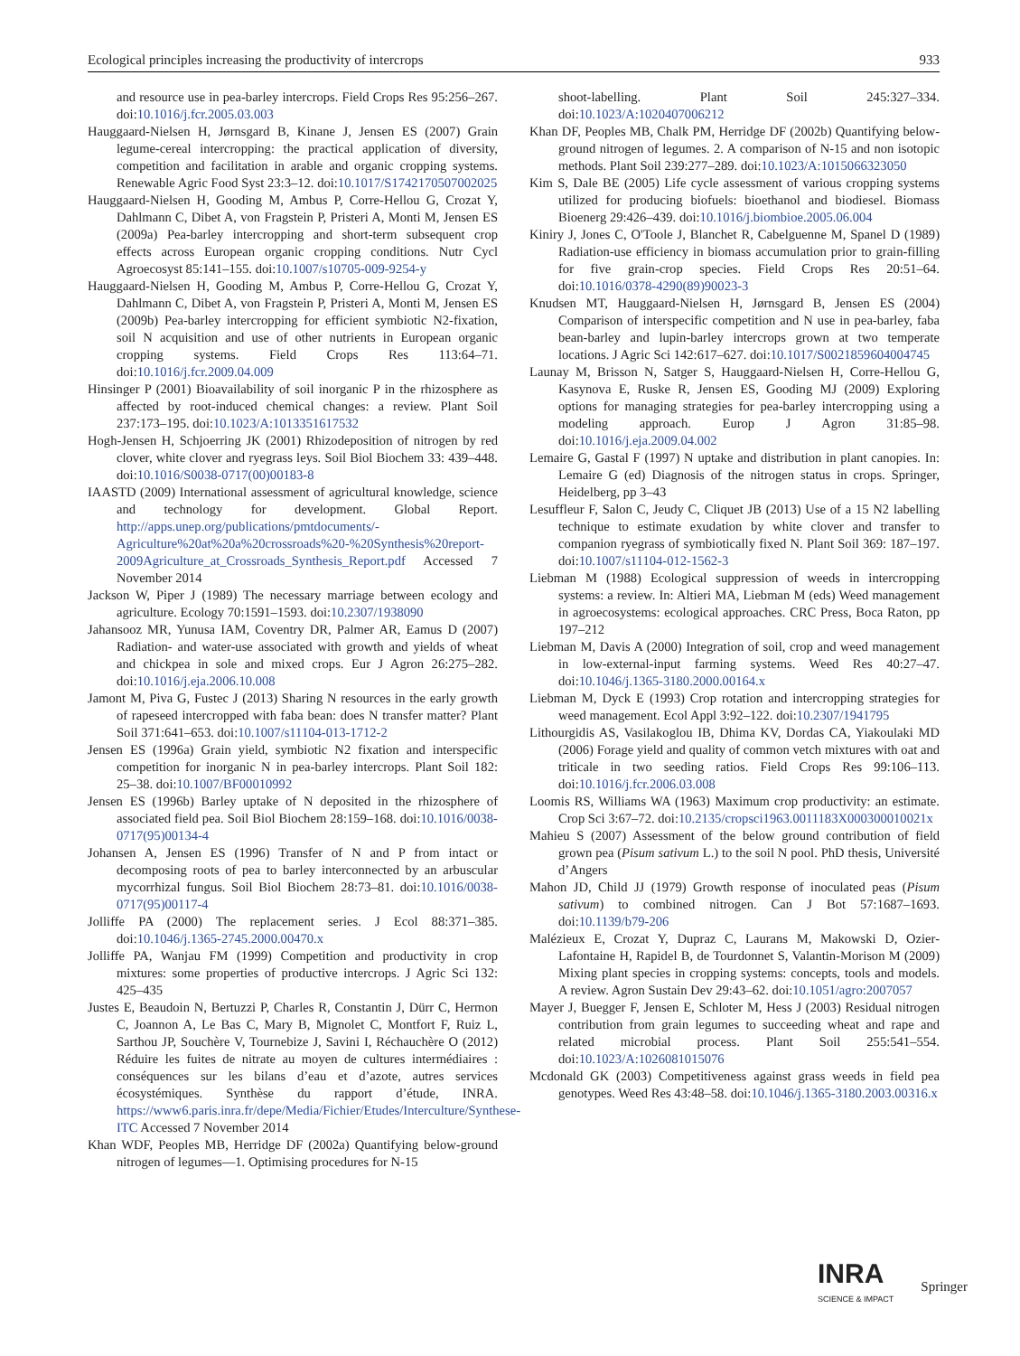Ecological principles increasing the productivity of intercrops 933
and resource use in pea-barley intercrops. Field Crops Res 95:256–267. doi:10.1016/j.fcr.2005.03.003
Hauggaard-Nielsen H, Jørnsgard B, Kinane J, Jensen ES (2007) Grain legume-cereal intercropping: the practical application of diversity, competition and facilitation in arable and organic cropping systems. Renewable Agric Food Syst 23:3–12. doi:10.1017/S1742170507002025
Hauggaard-Nielsen H, Gooding M, Ambus P, Corre-Hellou G, Crozat Y, Dahlmann C, Dibet A, von Fragstein P, Pristeri A, Monti M, Jensen ES (2009a) Pea-barley intercropping and short-term subsequent crop effects across European organic cropping conditions. Nutr Cycl Agroecosyst 85:141–155. doi:10.1007/s10705-009-9254-y
Hauggaard-Nielsen H, Gooding M, Ambus P, Corre-Hellou G, Crozat Y, Dahlmann C, Dibet A, von Fragstein P, Pristeri A, Monti M, Jensen ES (2009b) Pea-barley intercropping for efficient symbiotic N2-fixation, soil N acquisition and use of other nutrients in European organic cropping systems. Field Crops Res 113:64–71. doi:10.1016/j.fcr.2009.04.009
Hinsinger P (2001) Bioavailability of soil inorganic P in the rhizosphere as affected by root-induced chemical changes: a review. Plant Soil 237:173–195. doi:10.1023/A:1013351617532
Hogh-Jensen H, Schjoerring JK (2001) Rhizodeposition of nitrogen by red clover, white clover and ryegrass leys. Soil Biol Biochem 33: 439–448. doi:10.1016/S0038-0717(00)00183-8
IAASTD (2009) International assessment of agricultural knowledge, science and technology for development. Global Report. http://apps.unep.org/publications/pmtdocuments/-Agriculture%20at%20a%20crossroads%20-%20Synthesis%20report-2009Agriculture_at_Crossroads_Synthesis_Report.pdf Accessed 7 November 2014
Jackson W, Piper J (1989) The necessary marriage between ecology and agriculture. Ecology 70:1591–1593. doi:10.2307/1938090
Jahansooz MR, Yunusa IAM, Coventry DR, Palmer AR, Eamus D (2007) Radiation- and water-use associated with growth and yields of wheat and chickpea in sole and mixed crops. Eur J Agron 26:275–282. doi:10.1016/j.eja.2006.10.008
Jamont M, Piva G, Fustec J (2013) Sharing N resources in the early growth of rapeseed intercropped with faba bean: does N transfer matter? Plant Soil 371:641–653. doi:10.1007/s11104-013-1712-2
Jensen ES (1996a) Grain yield, symbiotic N2 fixation and interspecific competition for inorganic N in pea-barley intercrops. Plant Soil 182: 25–38. doi:10.1007/BF00010992
Jensen ES (1996b) Barley uptake of N deposited in the rhizosphere of associated field pea. Soil Biol Biochem 28:159–168. doi:10.1016/0038-0717(95)00134-4
Johansen A, Jensen ES (1996) Transfer of N and P from intact or decomposing roots of pea to barley interconnected by an arbuscular mycorrhizal fungus. Soil Biol Biochem 28:73–81. doi:10.1016/0038-0717(95)00117-4
Jolliffe PA (2000) The replacement series. J Ecol 88:371–385. doi:10.1046/j.1365-2745.2000.00470.x
Jolliffe PA, Wanjau FM (1999) Competition and productivity in crop mixtures: some properties of productive intercrops. J Agric Sci 132: 425–435
Justes E, Beaudoin N, Bertuzzi P, Charles R, Constantin J, Dürr C, Hermon C, Joannon A, Le Bas C, Mary B, Mignolet C, Montfort F, Ruiz L, Sarthou JP, Souchère V, Tournebize J, Savini I, Réchauchère O (2012) Réduire les fuites de nitrate au moyen de cultures intermédiaires : conséquences sur les bilans d’eau et d’azote, autres services écosystémiques. Synthèse du rapport d’étude, INRA. https://www6.paris.inra.fr/depe/Media/Fichier/Etudes/Interculture/Synthese-ITC Accessed 7 November 2014
Khan WDF, Peoples MB, Herridge DF (2002a) Quantifying below-ground nitrogen of legumes—1. Optimising procedures for N-15
shoot-labelling. Plant Soil 245:327–334. doi:10.1023/A:1020407006212
Khan DF, Peoples MB, Chalk PM, Herridge DF (2002b) Quantifying below-ground nitrogen of legumes. 2. A comparison of N-15 and non isotopic methods. Plant Soil 239:277–289. doi:10.1023/A:1015066323050
Kim S, Dale BE (2005) Life cycle assessment of various cropping systems utilized for producing biofuels: bioethanol and biodiesel. Biomass Bioenerg 29:426–439. doi:10.1016/j.biombioe.2005.06.004
Kiniry J, Jones C, O'Toole J, Blanchet R, Cabelguenne M, Spanel D (1989) Radiation-use efficiency in biomass accumulation prior to grain-filling for five grain-crop species. Field Crops Res 20:51–64. doi:10.1016/0378-4290(89)90023-3
Knudsen MT, Hauggaard-Nielsen H, Jørnsgard B, Jensen ES (2004) Comparison of interspecific competition and N use in pea-barley, faba bean-barley and lupin-barley intercrops grown at two temperate locations. J Agric Sci 142:617–627. doi:10.1017/S0021859604004745
Launay M, Brisson N, Satger S, Hauggaard-Nielsen H, Corre-Hellou G, Kasynova E, Ruske R, Jensen ES, Gooding MJ (2009) Exploring options for managing strategies for pea-barley intercropping using a modeling approach. Europ J Agron 31:85–98. doi:10.1016/j.eja.2009.04.002
Lemaire G, Gastal F (1997) N uptake and distribution in plant canopies. In: Lemaire G (ed) Diagnosis of the nitrogen status in crops. Springer, Heidelberg, pp 3–43
Lesuffleur F, Salon C, Jeudy C, Cliquet JB (2013) Use of a 15 N2 labelling technique to estimate exudation by white clover and transfer to companion ryegrass of symbiotically fixed N. Plant Soil 369: 187–197. doi:10.1007/s11104-012-1562-3
Liebman M (1988) Ecological suppression of weeds in intercropping systems: a review. In: Altieri MA, Liebman M (eds) Weed management in agroecosystems: ecological approaches. CRC Press, Boca Raton, pp 197–212
Liebman M, Davis A (2000) Integration of soil, crop and weed management in low-external-input farming systems. Weed Res 40:27–47. doi:10.1046/j.1365-3180.2000.00164.x
Liebman M, Dyck E (1993) Crop rotation and intercropping strategies for weed management. Ecol Appl 3:92–122. doi:10.2307/1941795
Lithourgidis AS, Vasilakoglou IB, Dhima KV, Dordas CA, Yiakoulaki MD (2006) Forage yield and quality of common vetch mixtures with oat and triticale in two seeding ratios. Field Crops Res 99:106–113. doi:10.1016/j.fcr.2006.03.008
Loomis RS, Williams WA (1963) Maximum crop productivity: an estimate. Crop Sci 3:67–72. doi:10.2135/cropsci1963.0011183X000300010021x
Mahieu S (2007) Assessment of the below ground contribution of field grown pea (Pisum sativum L.) to the soil N pool. PhD thesis, Université d’Angers
Mahon JD, Child JJ (1979) Growth response of inoculated peas (Pisum sativum) to combined nitrogen. Can J Bot 57:1687–1693. doi:10.1139/b79-206
Malézieux E, Crozat Y, Dupraz C, Laurans M, Makowski D, Ozier-Lafontaine H, Rapidel B, de Tourdonnet S, Valantin-Morison M (2009) Mixing plant species in cropping systems: concepts, tools and models. A review. Agron Sustain Dev 29:43–62. doi:10.1051/agro:2007057
Mayer J, Buegger F, Jensen E, Schloter M, Hess J (2003) Residual nitrogen contribution from grain legumes to succeeding wheat and rape and related microbial process. Plant Soil 255:541–554. doi:10.1023/A:1026081015076
Mcdonald GK (2003) Competitiveness against grass weeds in field pea genotypes. Weed Res 43:48–58. doi:10.1046/j.1365-3180.2003.00316.x
INRA
SCIENCE & IMPACT
Springer